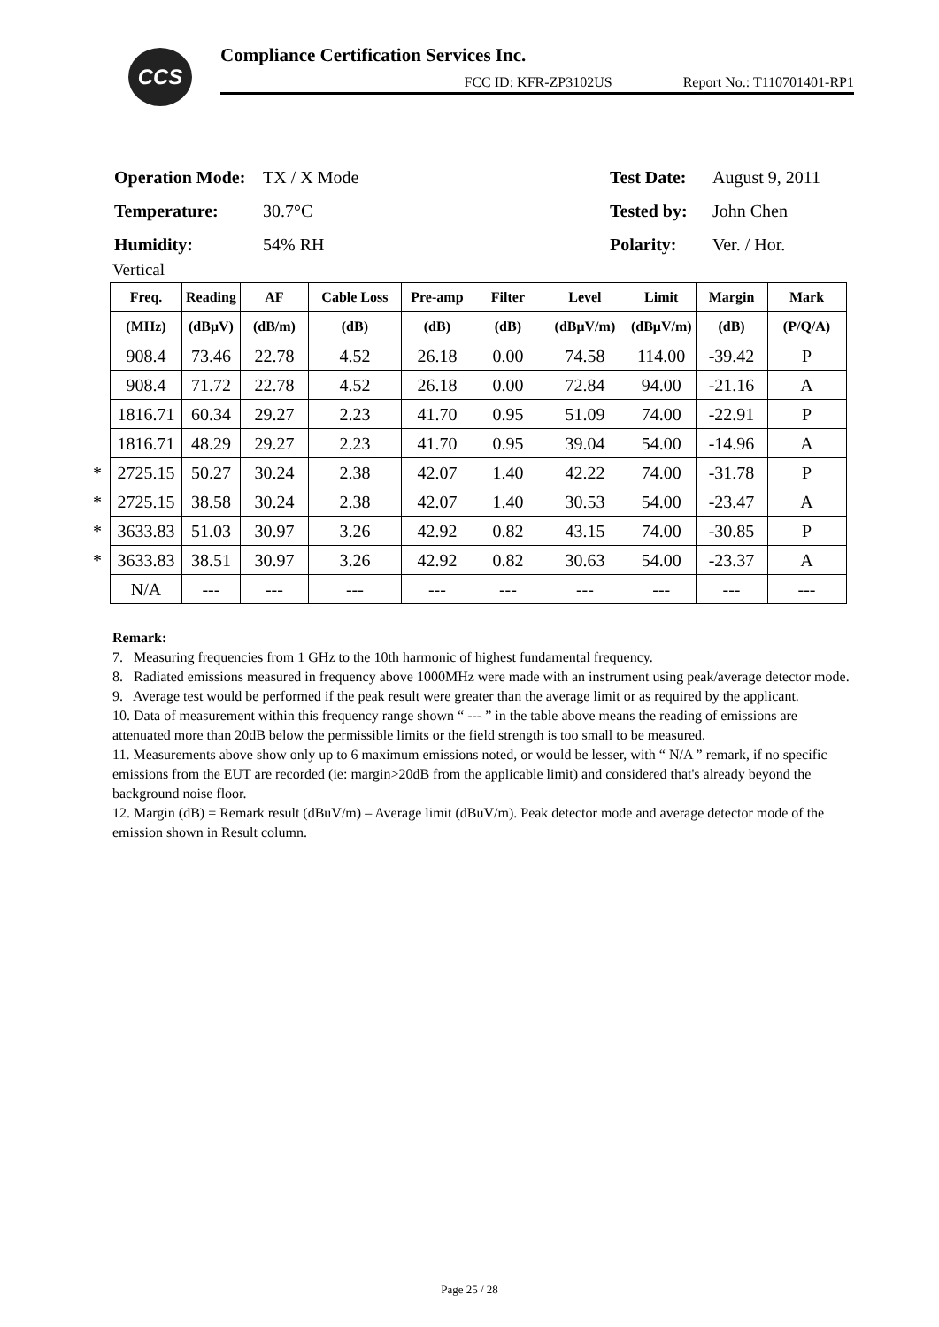CCS
Compliance Certification Services Inc.
FCC ID: KFR-ZP3102US Report No.: T110701401-RP1
| Operation Mode: | TX / X Mode | Test Date: | August 9, 2011 |
| Temperature: | 30.7°C | Tested by: | John Chen |
| Humidity: | 54% RH | Polarity: | Ver. / Hor. |
Vertical
| | Freq. | Reading | AF | Cable Loss | Pre-amp | Filter | Level | Limit | Margin | Mark |
| | (MHz) | (dBμV) | (dB/m) | (dB) | (dB) | (dB) | (dBμV/m) | (dBμV/m) | (dB) | (P/Q/A) |
| | 908.4 | 73.46 | 22.78 | 4.52 | 26.18 | 0.00 | 74.58 | 114.00 | -39.42 | P |
| | 908.4 | 71.72 | 22.78 | 4.52 | 26.18 | 0.00 | 72.84 | 94.00 | -21.16 | A |
| | 1816.71 | 60.34 | 29.27 | 2.23 | 41.70 | 0.95 | 51.09 | 74.00 | -22.91 | P |
| | 1816.71 | 48.29 | 29.27 | 2.23 | 41.70 | 0.95 | 39.04 | 54.00 | -14.96 | A |
| * | 2725.15 | 50.27 | 30.24 | 2.38 | 42.07 | 1.40 | 42.22 | 74.00 | -31.78 | P |
| * | 2725.15 | 38.58 | 30.24 | 2.38 | 42.07 | 1.40 | 30.53 | 54.00 | -23.47 | A |
| * | 3633.83 | 51.03 | 30.97 | 3.26 | 42.92 | 0.82 | 43.15 | 74.00 | -30.85 | P |
| * | 3633.83 | 38.51 | 30.97 | 3.26 | 42.92 | 0.82 | 30.63 | 54.00 | -23.37 | A |
| | N/A | --- | --- | --- | --- | --- | --- | --- | --- | --- |
Remark:
7. Measuring frequencies from 1 GHz to the 10th harmonic of highest fundamental frequency.
8. Radiated emissions measured in frequency above 1000MHz were made with an instrument using peak/average detector mode.
9. Average test would be performed if the peak result were greater than the average limit or as required by the applicant.
10. Data of measurement within this frequency range shown “ --- ” in the table above means the reading of emissions are attenuated more than 20dB below the permissible limits or the field strength is too small to be measured.
11. Measurements above show only up to 6 maximum emissions noted, or would be lesser, with “ N/A ” remark, if no specific emissions from the EUT are recorded (ie: margin>20dB from the applicable limit) and considered that's already beyond the background noise floor.
12. Margin (dB) = Remark result (dBuV/m) – Average limit (dBuV/m). Peak detector mode and average detector mode of the emission shown in Result column.
Page 25 / 28